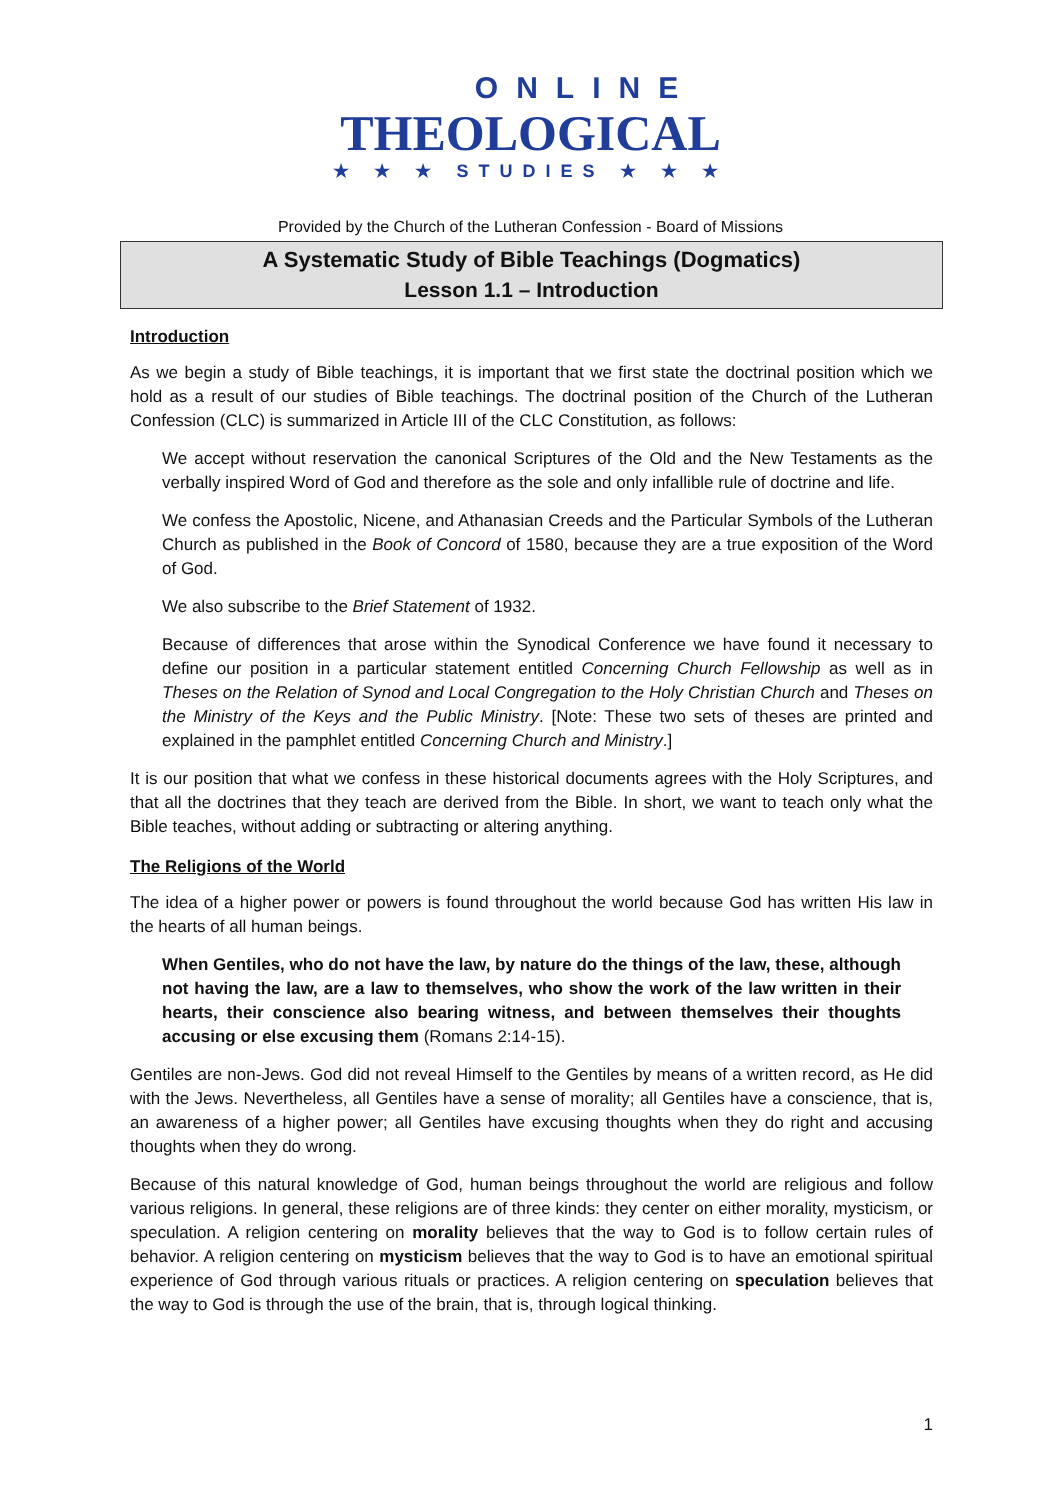ONLINE
THEOLOGICAL
★ ★ ★ STUDIES ★ ★ ★
Provided by the Church of the Lutheran Confession - Board of Missions
A Systematic Study of Bible Teachings (Dogmatics)
Lesson 1.1 – Introduction
Introduction
As we begin a study of Bible teachings, it is important that we first state the doctrinal position which we hold as a result of our studies of Bible teachings. The doctrinal position of the Church of the Lutheran Confession (CLC) is summarized in Article III of the CLC Constitution, as follows:
We accept without reservation the canonical Scriptures of the Old and the New Testaments as the verbally inspired Word of God and therefore as the sole and only infallible rule of doctrine and life.
We confess the Apostolic, Nicene, and Athanasian Creeds and the Particular Symbols of the Lutheran Church as published in the Book of Concord of 1580, because they are a true exposition of the Word of God.
We also subscribe to the Brief Statement of 1932.
Because of differences that arose within the Synodical Conference we have found it necessary to define our position in a particular statement entitled Concerning Church Fellowship as well as in Theses on the Relation of Synod and Local Congregation to the Holy Christian Church and Theses on the Ministry of the Keys and the Public Ministry. [Note: These two sets of theses are printed and explained in the pamphlet entitled Concerning Church and Ministry.]
It is our position that what we confess in these historical documents agrees with the Holy Scriptures, and that all the doctrines that they teach are derived from the Bible. In short, we want to teach only what the Bible teaches, without adding or subtracting or altering anything.
The Religions of the World
The idea of a higher power or powers is found throughout the world because God has written His law in the hearts of all human beings.
When Gentiles, who do not have the law, by nature do the things of the law, these, although not having the law, are a law to themselves, who show the work of the law written in their hearts, their conscience also bearing witness, and between themselves their thoughts accusing or else excusing them (Romans 2:14-15).
Gentiles are non-Jews. God did not reveal Himself to the Gentiles by means of a written record, as He did with the Jews. Nevertheless, all Gentiles have a sense of morality; all Gentiles have a conscience, that is, an awareness of a higher power; all Gentiles have excusing thoughts when they do right and accusing thoughts when they do wrong.
Because of this natural knowledge of God, human beings throughout the world are religious and follow various religions. In general, these religions are of three kinds: they center on either morality, mysticism, or speculation. A religion centering on morality believes that the way to God is to follow certain rules of behavior. A religion centering on mysticism believes that the way to God is to have an emotional spiritual experience of God through various rituals or practices. A religion centering on speculation believes that the way to God is through the use of the brain, that is, through logical thinking.
1